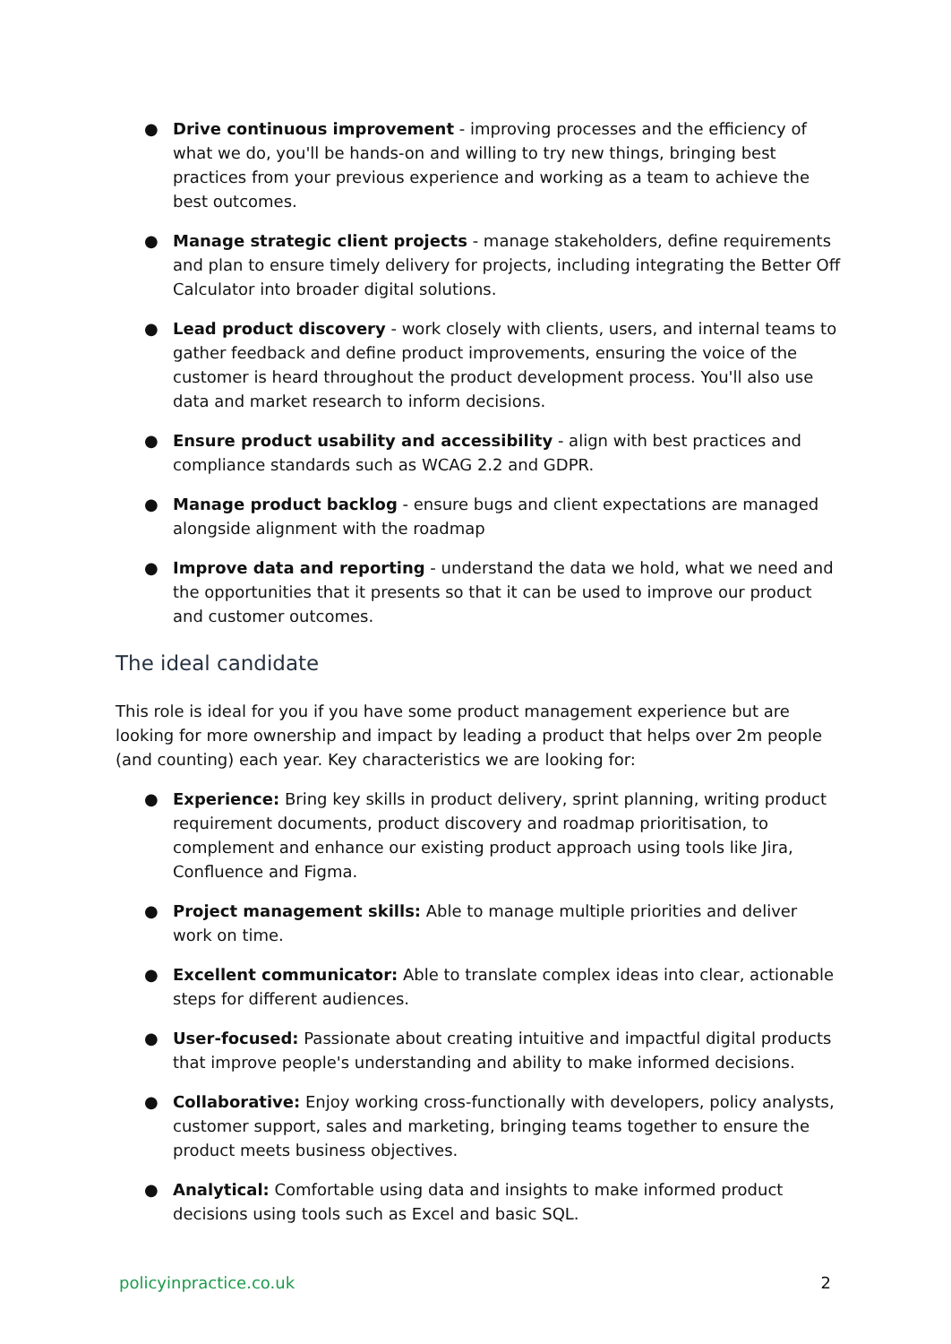● Drive continuous improvement - improving processes and the efficiency of what we do, you'll be hands-on and willing to try new things, bringing best practices from your previous experience and working as a team to achieve the best outcomes.
● Manage strategic client projects - manage stakeholders, define requirements and plan to ensure timely delivery for projects, including integrating the Better Off Calculator into broader digital solutions.
● Lead product discovery - work closely with clients, users, and internal teams to gather feedback and define product improvements, ensuring the voice of the customer is heard throughout the product development process. You'll also use data and market research to inform decisions.
● Ensure product usability and accessibility - align with best practices and compliance standards such as WCAG 2.2 and GDPR.
● Manage product backlog - ensure bugs and client expectations are managed alongside alignment with the roadmap
● Improve data and reporting - understand the data we hold, what we need and the opportunities that it presents so that it can be used to improve our product and customer outcomes.
The ideal candidate
This role is ideal for you if you have some product management experience but are looking for more ownership and impact by leading a product that helps over 2m people (and counting) each year. Key characteristics we are looking for:
● Experience: Bring key skills in product delivery, sprint planning, writing product requirement documents, product discovery and roadmap prioritisation, to complement and enhance our existing product approach using tools like Jira, Confluence and Figma.
● Project management skills: Able to manage multiple priorities and deliver work on time.
● Excellent communicator: Able to translate complex ideas into clear, actionable steps for different audiences.
● User-focused: Passionate about creating intuitive and impactful digital products that improve people's understanding and ability to make informed decisions.
● Collaborative: Enjoy working cross-functionally with developers, policy analysts, customer support, sales and marketing, bringing teams together to ensure the product meets business objectives.
● Analytical: Comfortable using data and insights to make informed product decisions using tools such as Excel and basic SQL.
policyinpractice.co.uk 2